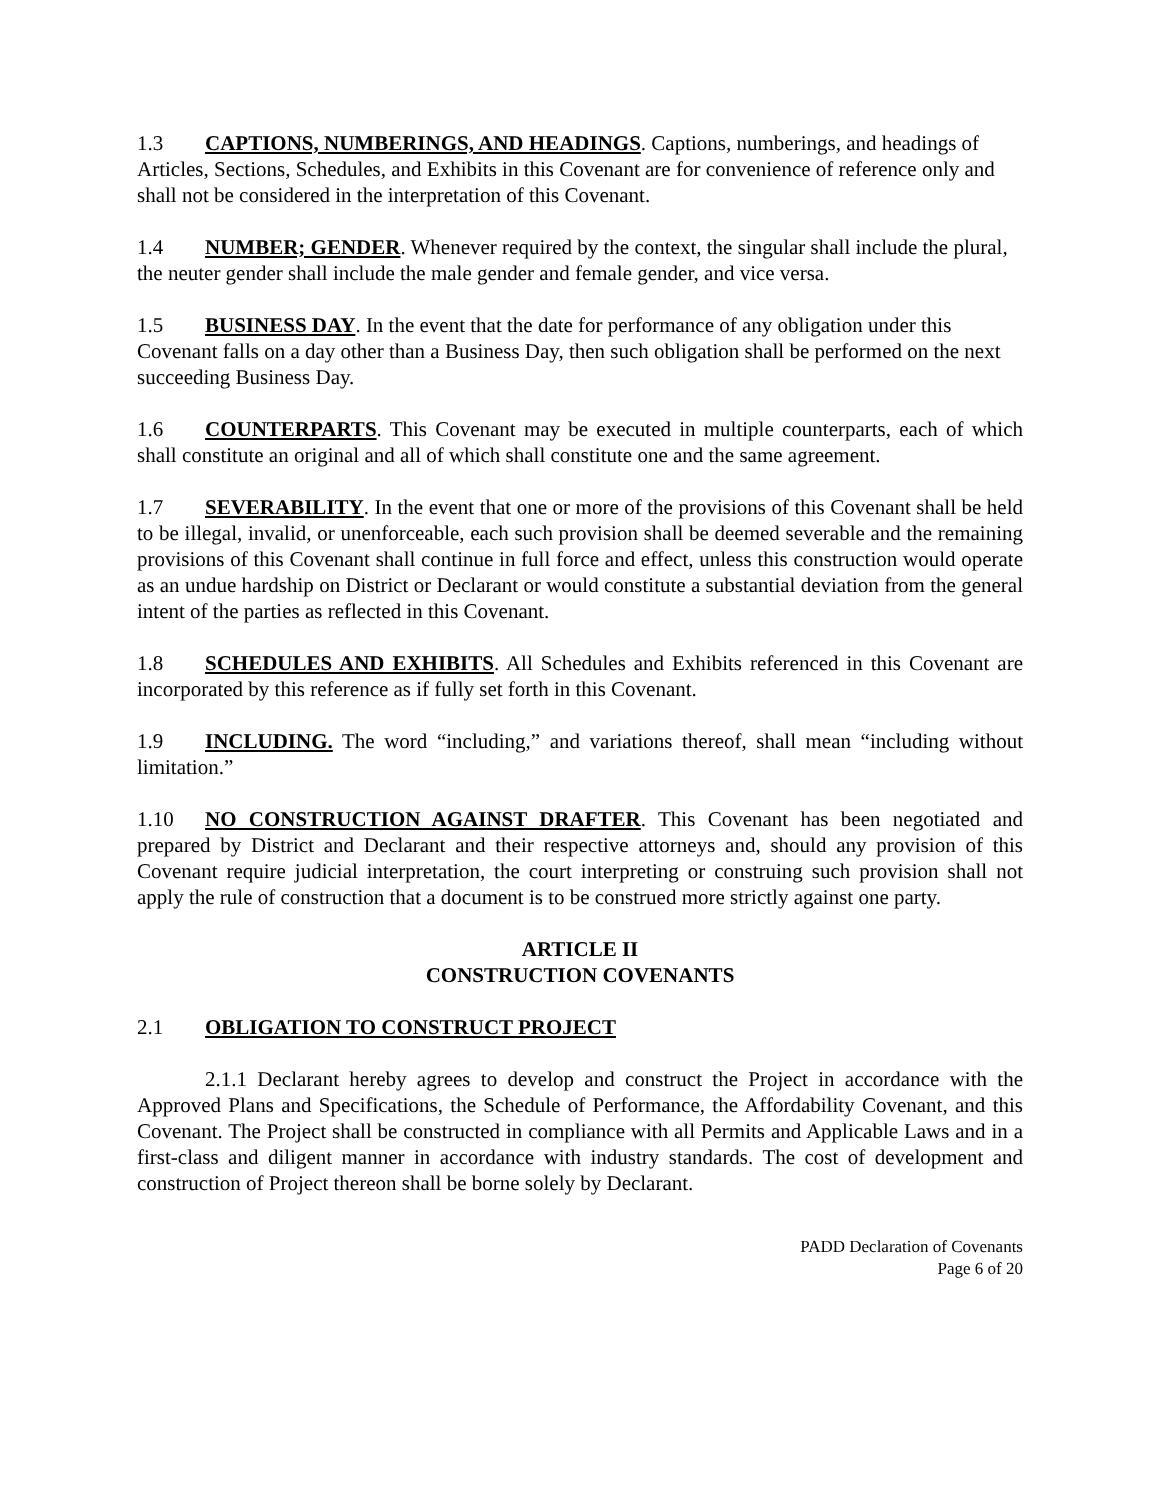1.3 CAPTIONS, NUMBERINGS, AND HEADINGS. Captions, numberings, and headings of Articles, Sections, Schedules, and Exhibits in this Covenant are for convenience of reference only and shall not be considered in the interpretation of this Covenant.
1.4 NUMBER; GENDER. Whenever required by the context, the singular shall include the plural, the neuter gender shall include the male gender and female gender, and vice versa.
1.5 BUSINESS DAY. In the event that the date for performance of any obligation under this Covenant falls on a day other than a Business Day, then such obligation shall be performed on the next succeeding Business Day.
1.6 COUNTERPARTS. This Covenant may be executed in multiple counterparts, each of which shall constitute an original and all of which shall constitute one and the same agreement.
1.7 SEVERABILITY. In the event that one or more of the provisions of this Covenant shall be held to be illegal, invalid, or unenforceable, each such provision shall be deemed severable and the remaining provisions of this Covenant shall continue in full force and effect, unless this construction would operate as an undue hardship on District or Declarant or would constitute a substantial deviation from the general intent of the parties as reflected in this Covenant.
1.8 SCHEDULES AND EXHIBITS. All Schedules and Exhibits referenced in this Covenant are incorporated by this reference as if fully set forth in this Covenant.
1.9 INCLUDING. The word “including,” and variations thereof, shall mean “including without limitation.”
1.10 NO CONSTRUCTION AGAINST DRAFTER. This Covenant has been negotiated and prepared by District and Declarant and their respective attorneys and, should any provision of this Covenant require judicial interpretation, the court interpreting or construing such provision shall not apply the rule of construction that a document is to be construed more strictly against one party.
ARTICLE II
CONSTRUCTION COVENANTS
2.1 OBLIGATION TO CONSTRUCT PROJECT
2.1.1 Declarant hereby agrees to develop and construct the Project in accordance with the Approved Plans and Specifications, the Schedule of Performance, the Affordability Covenant, and this Covenant. The Project shall be constructed in compliance with all Permits and Applicable Laws and in a first-class and diligent manner in accordance with industry standards. The cost of development and construction of Project thereon shall be borne solely by Declarant.
PADD Declaration of Covenants
Page 6 of 20